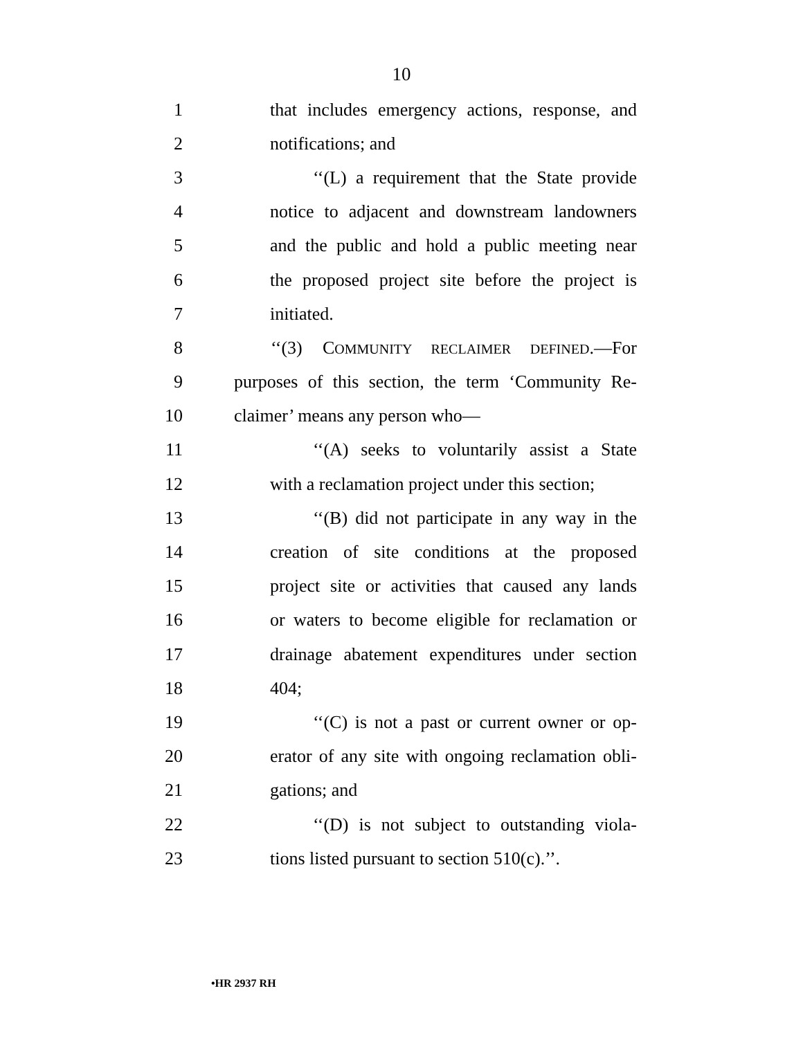10
1 that includes emergency actions, response, and
2 notifications; and
3 ‘‘(L) a requirement that the State provide
4 notice to adjacent and downstream landowners
5 and the public and hold a public meeting near
6 the proposed project site before the project is
7 initiated.
8 ‘‘(3) COMMUNITY RECLAIMER DEFINED.—For
9 purposes of this section, the term ‘Community Re-
10 claimer’ means any person who—
11 ‘‘(A) seeks to voluntarily assist a State
12 with a reclamation project under this section;
13 ‘‘(B) did not participate in any way in the
14 creation of site conditions at the proposed
15 project site or activities that caused any lands
16 or waters to become eligible for reclamation or
17 drainage abatement expenditures under section
18 404;
19 ‘‘(C) is not a past or current owner or op-
20 erator of any site with ongoing reclamation obli-
21 gations; and
22 ‘‘(D) is not subject to outstanding viola-
23 tions listed pursuant to section 510(c).’’.
•HR 2937 RH